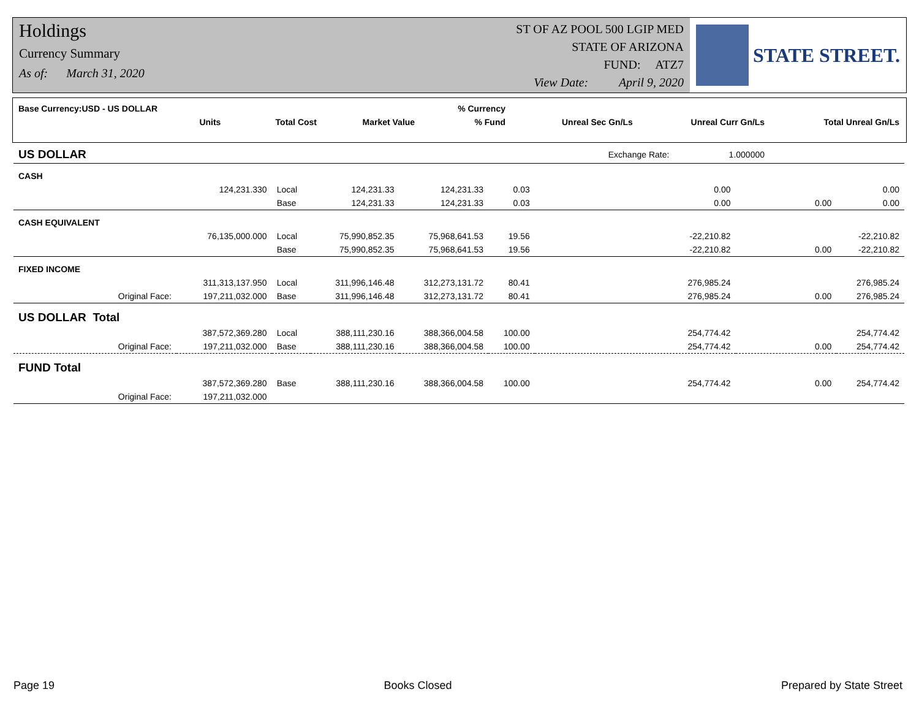Holdings
Currency Summary
As of: March 31, 2020
ST OF AZ POOL 500 LGIP MED
STATE OF ARIZONA
FUND: ATZ7
View Date: April 9, 2020
STATE STREET.
| Base Currency:USD - US DOLLAR | Units | | Total Cost | Market Value | % Currency | Unreal Sec Gn/Ls | Unreal Curr Gn/Ls | Total Unreal Gn/Ls |
| --- | --- | --- | --- | --- | --- | --- | --- | --- |
| | | | | | % Fund | | | |
| US DOLLAR | | | | | | Exchange Rate: 1.000000 | | |
| CASH | | | | | | | | |
| | 124,231.330 | Local | 124,231.33 | 124,231.33 | 0.03 | 0.00 | | 0.00 |
| | | Base | 124,231.33 | 124,231.33 | 0.03 | 0.00 | 0.00 | 0.00 |
| CASH EQUIVALENT | | | | | | | | |
| | 76,135,000.000 | Local | 75,990,852.35 | 75,968,641.53 | 19.56 | -22,210.82 | | -22,210.82 |
| | | Base | 75,990,852.35 | 75,968,641.53 | 19.56 | -22,210.82 | 0.00 | -22,210.82 |
| FIXED INCOME | | | | | | | | |
| | 311,313,137.950 | Local | 311,996,146.48 | 312,273,131.72 | 80.41 | 276,985.24 | | 276,985.24 |
| Original Face: | 197,211,032.000 | Base | 311,996,146.48 | 312,273,131.72 | 80.41 | 276,985.24 | 0.00 | 276,985.24 |
| US DOLLAR Total | | | | | | | | |
| | 387,572,369.280 | Local | 388,111,230.16 | 388,366,004.58 | 100.00 | 254,774.42 | | 254,774.42 |
| Original Face: | 197,211,032.000 | Base | 388,111,230.16 | 388,366,004.58 | 100.00 | 254,774.42 | 0.00 | 254,774.42 |
| FUND Total | | | | | | | | |
| | 387,572,369.280 | Base | 388,111,230.16 | 388,366,004.58 | 100.00 | 254,774.42 | 0.00 | 254,774.42 |
| Original Face: | 197,211,032.000 | | | | | | | |
Page 19 Books Closed Prepared by State Street